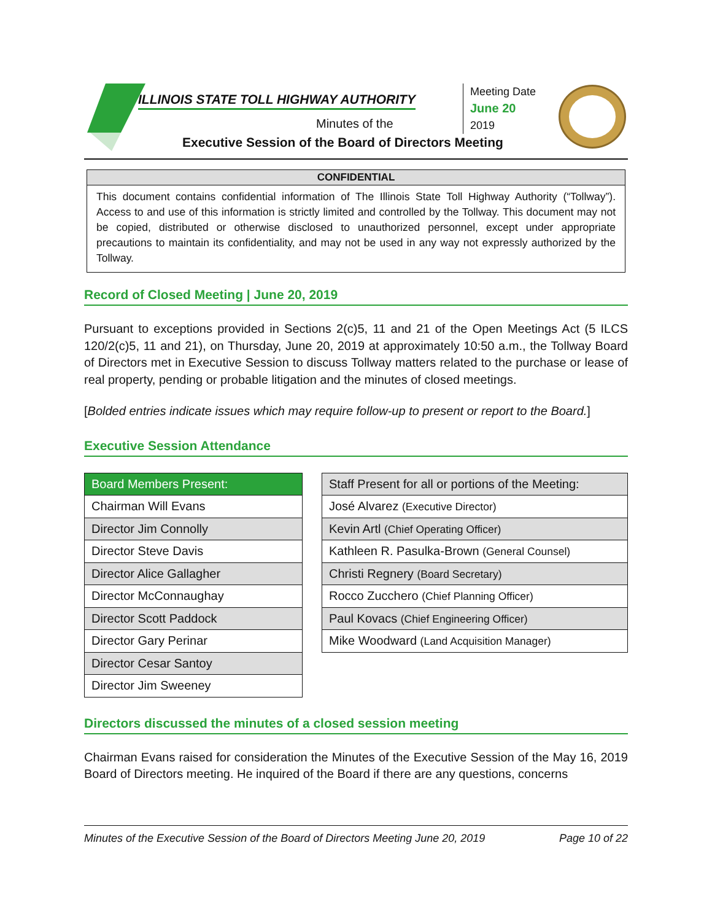ILLINOIS STATE TOLL HIGHWAY AUTHORITY
Minutes of the
Executive Session of the Board of Directors Meeting
Meeting Date
June 20
2019
CONFIDENTIAL
This document contains confidential information of The Illinois State Toll Highway Authority (“Tollway”). Access to and use of this information is strictly limited and controlled by the Tollway. This document may not be copied, distributed or otherwise disclosed to unauthorized personnel, except under appropriate precautions to maintain its confidentiality, and may not be used in any way not expressly authorized by the Tollway.
Record of Closed Meeting | June 20, 2019
Pursuant to exceptions provided in Sections 2(c)5, 11 and 21 of the Open Meetings Act (5 ILCS 120/2(c)5, 11 and 21), on Thursday, June 20, 2019 at approximately 10:50 a.m., the Tollway Board of Directors met in Executive Session to discuss Tollway matters related to the purchase or lease of real property, pending or probable litigation and the minutes of closed meetings.
[Bolded entries indicate issues which may require follow-up to present or report to the Board.]
Executive Session Attendance
| Board Members Present: |
| --- |
| Chairman Will Evans |
| Director Jim Connolly |
| Director Steve Davis |
| Director Alice Gallagher |
| Director McConnaughay |
| Director Scott Paddock |
| Director Gary Perinar |
| Director Cesar Santoy |
| Director Jim Sweeney |
| Staff Present for all or portions of the Meeting: |
| --- |
| José Alvarez (Executive Director) |
| Kevin Artl (Chief Operating Officer) |
| Kathleen R. Pasulka-Brown (General Counsel) |
| Christi Regnery (Board Secretary) |
| Rocco Zucchero (Chief Planning Officer) |
| Paul Kovacs (Chief Engineering Officer) |
| Mike Woodward (Land Acquisition Manager) |
Directors discussed the minutes of a closed session meeting
Chairman Evans raised for consideration the Minutes of the Executive Session of the May 16, 2019 Board of Directors meeting. He inquired of the Board if there are any questions, concerns
Minutes of the Executive Session of the Board of Directors Meeting June 20, 2019 Page 10 of 22